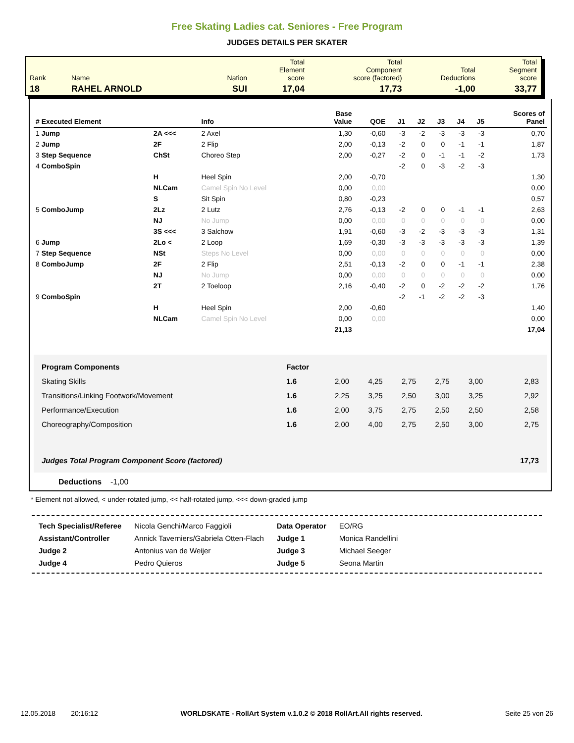Free Skating Ladies cat. Seniores - Free Program
JUDGES DETAILS PER SKATER
| Rank | Name | Nation | Total Element score | Total Component score (factored) | Total Deductions | Total Segment score |
| 18 | RAHEL ARNOLD | SUI | 17,04 | 17,73 | -1,00 | 33,77 |
| # Executed Element | | Info | Base Value | QOE | J1 | J2 | J3 | J4 | J5 | Scores of Panel |
| --- | --- | --- | --- | --- | --- | --- | --- | --- | --- | --- |
| 1 Jump | 2A <<< | 2 Axel | 1,30 | -0,60 | -3 | -2 | -3 | -3 | -3 | 0,70 |
| 2 Jump | 2F | 2 Flip | 2,00 | -0,13 | -2 | 0 | 0 | -1 | -1 | 1,87 |
| 3 Step Sequence | ChSt | Choreo Step | 2,00 | -0,27 | -2 | 0 | -1 | -1 | -2 | 1,73 |
| 4 ComboSpin | | | | | -2 | 0 | -3 | -2 | -3 | |
| | H | Heel Spin | 2,00 | -0,70 | | | | | | 1,30 |
| | NLCam | Camel Spin No Level | 0,00 | 0,00 | | | | | | 0,00 |
| | S | Sit Spin | 0,80 | -0,23 | | | | | | 0,57 |
| 5 ComboJump | 2Lz | 2 Lutz | 2,76 | -0,13 | -2 | 0 | 0 | -1 | -1 | 2,63 |
| | NJ | No Jump | 0,00 | 0,00 | 0 | 0 | 0 | 0 | 0 | 0,00 |
| | 3S <<< | 3 Salchow | 1,91 | -0,60 | -3 | -2 | -3 | -3 | -3 | 1,31 |
| 6 Jump | 2Lo < | 2 Loop | 1,69 | -0,30 | -3 | -3 | -3 | -3 | -3 | 1,39 |
| 7 Step Sequence | NSt | Steps No Level | 0,00 | 0,00 | 0 | 0 | 0 | 0 | 0 | 0,00 |
| 8 ComboJump | 2F | 2 Flip | 2,51 | -0,13 | -2 | 0 | 0 | -1 | -1 | 2,38 |
| | NJ | No Jump | 0,00 | 0,00 | 0 | 0 | 0 | 0 | 0 | 0,00 |
| | 2T | 2 Toeloop | 2,16 | -0,40 | -2 | 0 | -2 | -2 | -2 | 1,76 |
| 9 ComboSpin | | | | | -2 | -1 | -2 | -2 | -3 | |
| | H | Heel Spin | 2,00 | -0,60 | | | | | | 1,40 |
| | NLCam | Camel Spin No Level | 0,00 | 0,00 | | | | | | 0,00 |
| | | | 21,13 | | | | | | | 17,04 |
| Program Components | Factor | | | | | | |
| Skating Skills | 1.6 | 2,00 | 4,25 | 2,75 | 2,75 | 3,00 | 2,83 |
| Transitions/Linking Footwork/Movement | 1.6 | 2,25 | 3,25 | 2,50 | 3,00 | 3,25 | 2,92 |
| Performance/Execution | 1.6 | 2,00 | 3,75 | 2,75 | 2,50 | 2,50 | 2,58 |
| Choreography/Composition | 1.6 | 2,00 | 4,00 | 2,75 | 2,50 | 3,00 | 2,75 |
| Judges Total Program Component Score (factored) | | | | | | | 17,73 |
Deductions -1,00
* Element not allowed, < under-rotated jump, << half-rotated jump, <<< down-graded jump
| Tech Specialist/Referee | Nicola Genchi/Marco Faggioli | Data Operator | EO/RG |
| Assistant/Controller | Annick Taverniers/Gabriela Otten-Flach | Judge 1 | Monica Randellini |
| Judge 2 | Antonius van de Weijer | Judge 3 | Michael Seeger |
| Judge 4 | Pedro Quieros | Judge 5 | Seona Martin |
12.05.2018 20:16:12 WORLDSKATE - RollArt System v.1.0.2 © 2018 RollArt.All rights reserved. Seite 25 von 26